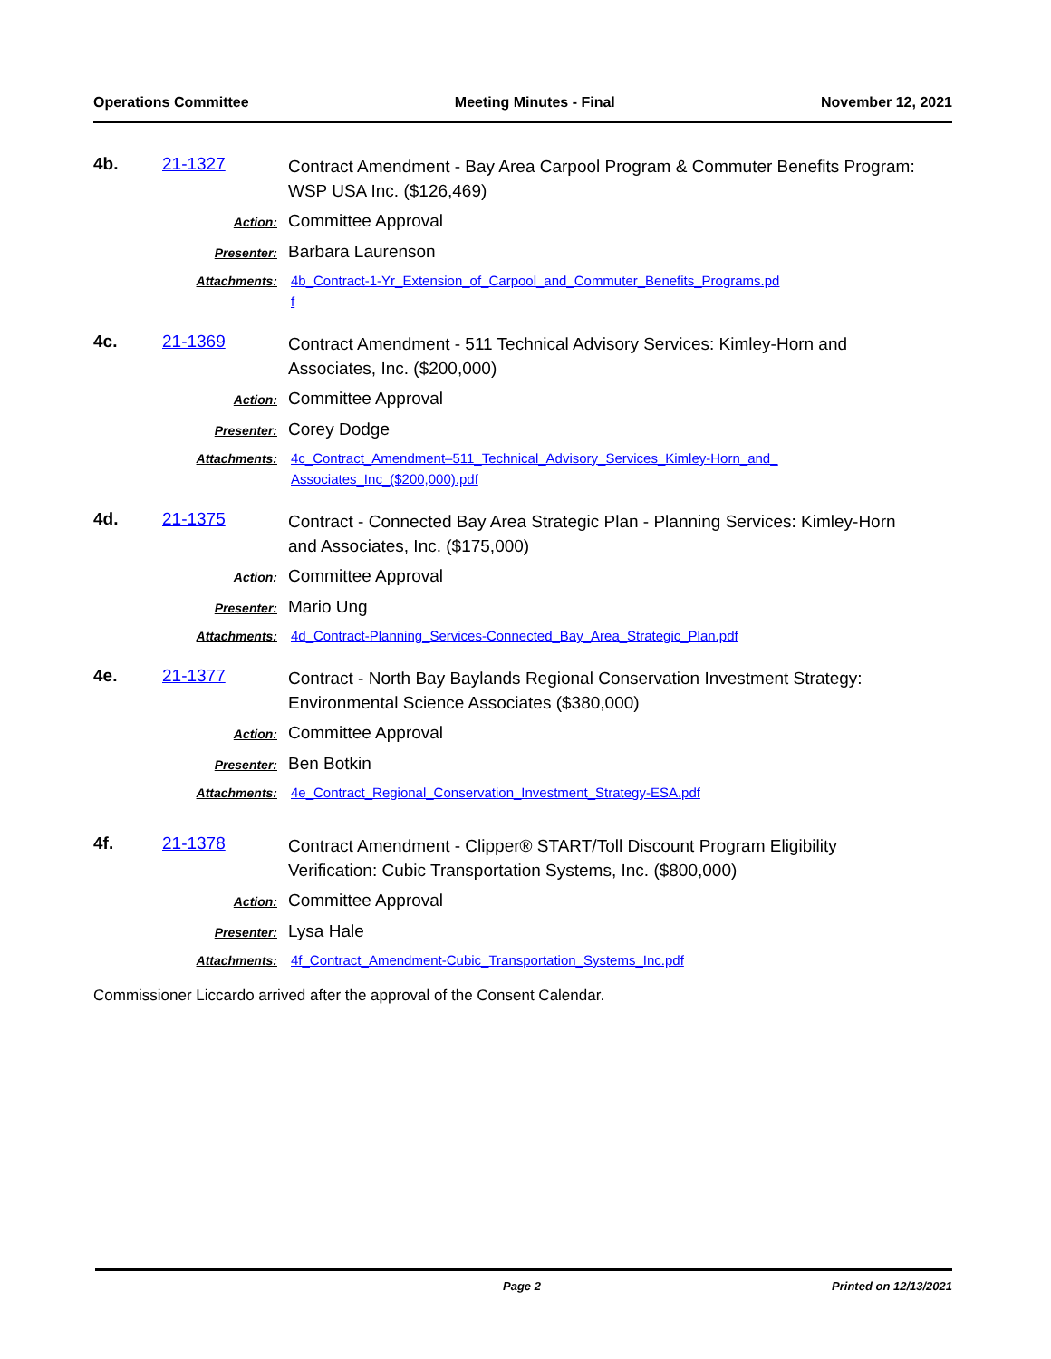Operations Committee Meeting Minutes - Final November 12, 2021
4b. 21-1327
Contract Amendment - Bay Area Carpool Program & Commuter Benefits Program: WSP USA Inc. ($126,469)
Action:
Committee Approval
Presenter:
Barbara Laurenson
Attachments:
4b_Contract-1-Yr_Extension_of_Carpool_and_Commuter_Benefits_Programs.pdf
4c. 21-1369
Contract Amendment - 511 Technical Advisory Services: Kimley-Horn and Associates, Inc. ($200,000)
Action:
Committee Approval
Presenter:
Corey Dodge
Attachments:
4c_Contract_Amendment–511_Technical_Advisory_Services_Kimley-Horn_and_Associates_Inc_($200,000).pdf
4d. 21-1375
Contract - Connected Bay Area Strategic Plan - Planning Services: Kimley-Horn and Associates, Inc. ($175,000)
Action:
Committee Approval
Presenter:
Mario Ung
Attachments:
4d_Contract-Planning_Services-Connected_Bay_Area_Strategic_Plan.pdf
4e. 21-1377
Contract - North Bay Baylands Regional Conservation Investment Strategy: Environmental Science Associates ($380,000)
Action:
Committee Approval
Presenter:
Ben Botkin
Attachments:
4e_Contract_Regional_Conservation_Investment_Strategy-ESA.pdf
4f. 21-1378
Contract Amendment - Clipper® START/Toll Discount Program Eligibility Verification: Cubic Transportation Systems, Inc. ($800,000)
Action:
Committee Approval
Presenter:
Lysa Hale
Attachments:
4f_Contract_Amendment-Cubic_Transportation_Systems_Inc.pdf
Commissioner Liccardo arrived after the approval of the Consent Calendar.
Page 2 Printed on 12/13/2021